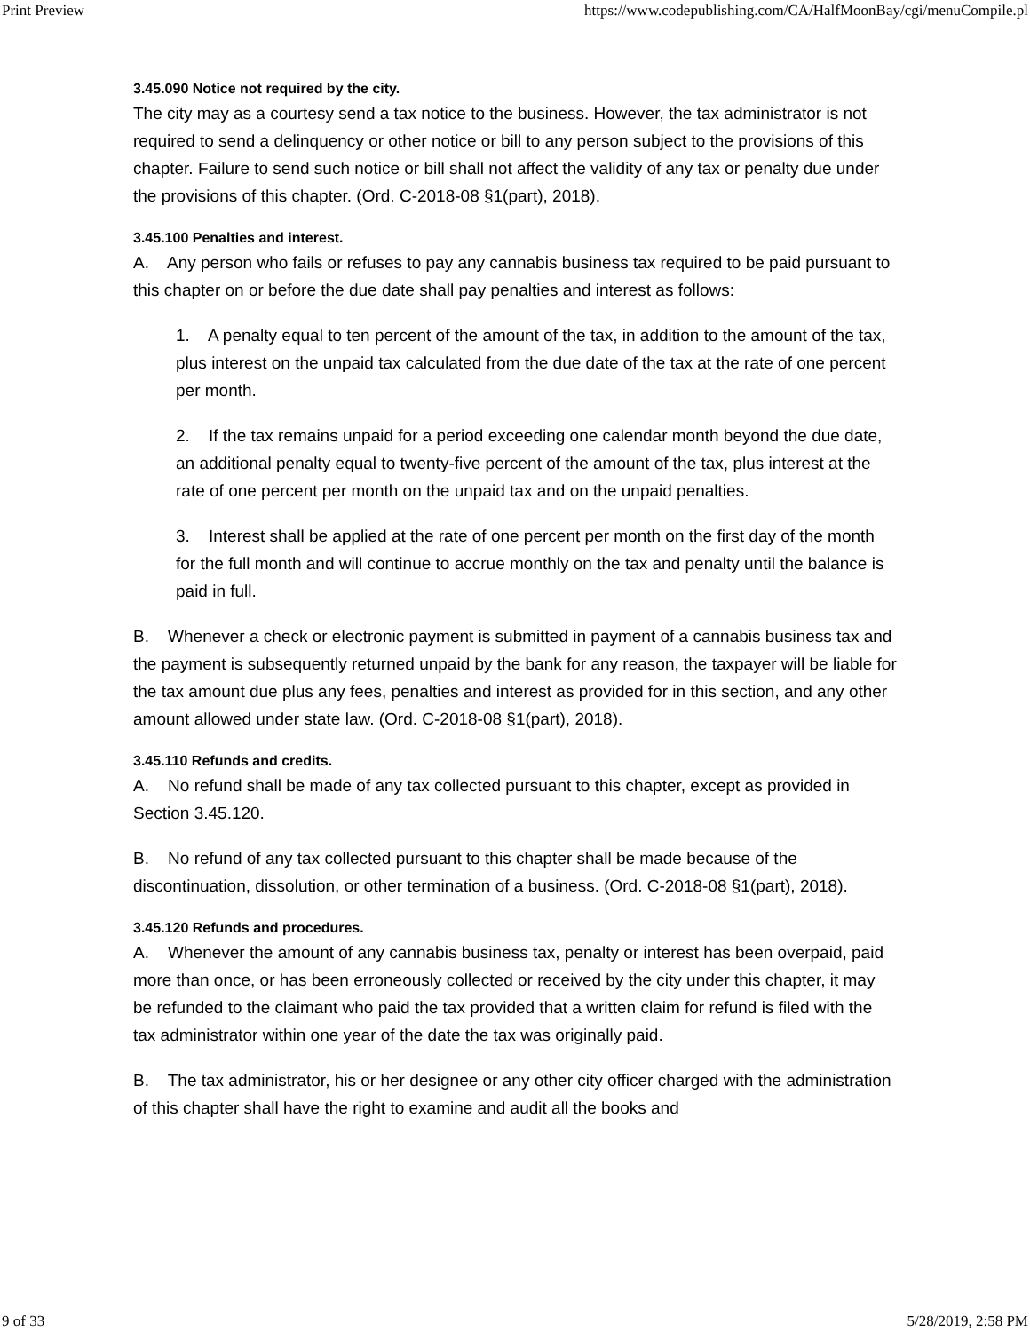Print Preview https://www.codepublishing.com/CA/HalfMoonBay/cgi/menuCompile.pl
3.45.090 Notice not required by the city.
The city may as a courtesy send a tax notice to the business. However, the tax administrator is not required to send a delinquency or other notice or bill to any person subject to the provisions of this chapter. Failure to send such notice or bill shall not affect the validity of any tax or penalty due under the provisions of this chapter. (Ord. C-2018-08 §1(part), 2018).
3.45.100 Penalties and interest.
A. Any person who fails or refuses to pay any cannabis business tax required to be paid pursuant to this chapter on or before the due date shall pay penalties and interest as follows:
1. A penalty equal to ten percent of the amount of the tax, in addition to the amount of the tax, plus interest on the unpaid tax calculated from the due date of the tax at the rate of one percent per month.
2. If the tax remains unpaid for a period exceeding one calendar month beyond the due date, an additional penalty equal to twenty-five percent of the amount of the tax, plus interest at the rate of one percent per month on the unpaid tax and on the unpaid penalties.
3. Interest shall be applied at the rate of one percent per month on the first day of the month for the full month and will continue to accrue monthly on the tax and penalty until the balance is paid in full.
B. Whenever a check or electronic payment is submitted in payment of a cannabis business tax and the payment is subsequently returned unpaid by the bank for any reason, the taxpayer will be liable for the tax amount due plus any fees, penalties and interest as provided for in this section, and any other amount allowed under state law. (Ord. C-2018-08 §1(part), 2018).
3.45.110 Refunds and credits.
A. No refund shall be made of any tax collected pursuant to this chapter, except as provided in Section 3.45.120.
B. No refund of any tax collected pursuant to this chapter shall be made because of the discontinuation, dissolution, or other termination of a business. (Ord. C-2018-08 §1(part), 2018).
3.45.120 Refunds and procedures.
A. Whenever the amount of any cannabis business tax, penalty or interest has been overpaid, paid more than once, or has been erroneously collected or received by the city under this chapter, it may be refunded to the claimant who paid the tax provided that a written claim for refund is filed with the tax administrator within one year of the date the tax was originally paid.
B. The tax administrator, his or her designee or any other city officer charged with the administration of this chapter shall have the right to examine and audit all the books and
9 of 33 5/28/2019, 2:58 PM